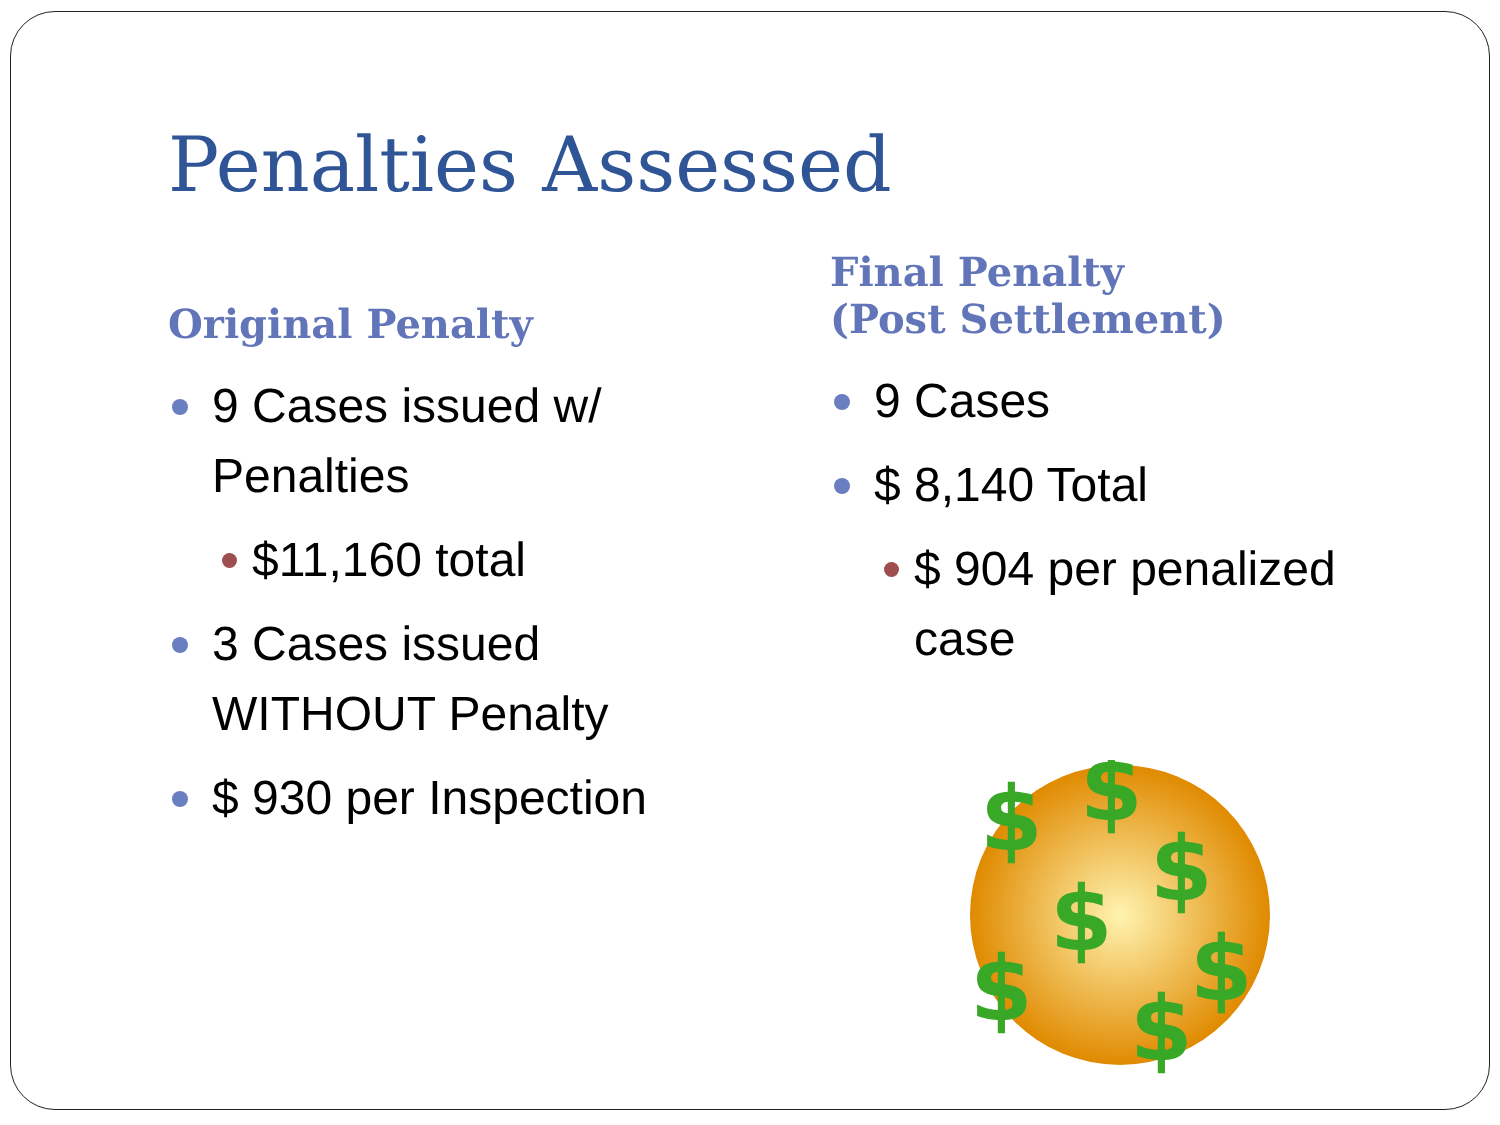Penalties Assessed
Original Penalty
9 Cases issued w/ Penalties
$11,160 total
3 Cases issued WITHOUT Penalty
$ 930 per Inspection
Final Penalty
(Post Settlement)
9 Cases
$ 8,140 Total
$ 904 per penalized case
$
$
$
$
$
$
$